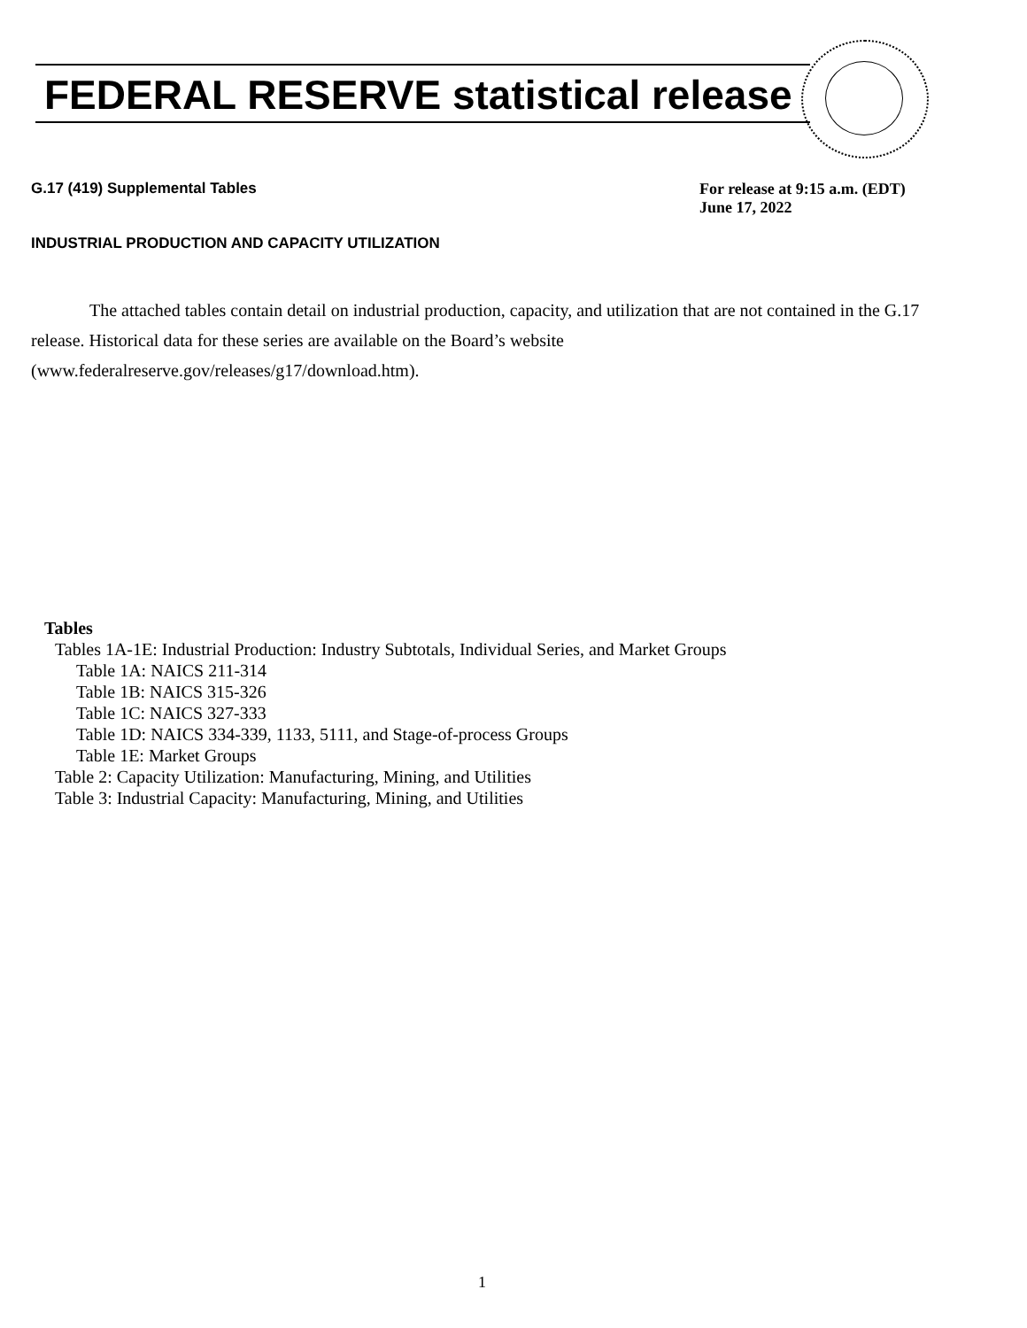FEDERAL RESERVE statistical release
G.17 (419) Supplemental Tables For release at 9:15 a.m. (EDT)
June 17, 2022
INDUSTRIAL PRODUCTION AND CAPACITY UTILIZATION
The attached tables contain detail on industrial production, capacity, and utilization that are not contained in the G.17 release. Historical data for these series are available on the Board’s website (www.federalreserve.gov/releases/g17/download.htm).
Tables
Tables 1A-1E: Industrial Production: Industry Subtotals, Individual Series, and Market Groups
Table 1A: NAICS 211-314
Table 1B: NAICS 315-326
Table 1C: NAICS 327-333
Table 1D: NAICS 334-339, 1133, 5111, and Stage-of-process Groups
Table 1E: Market Groups
Table 2: Capacity Utilization: Manufacturing, Mining, and Utilities
Table 3: Industrial Capacity: Manufacturing, Mining, and Utilities
1